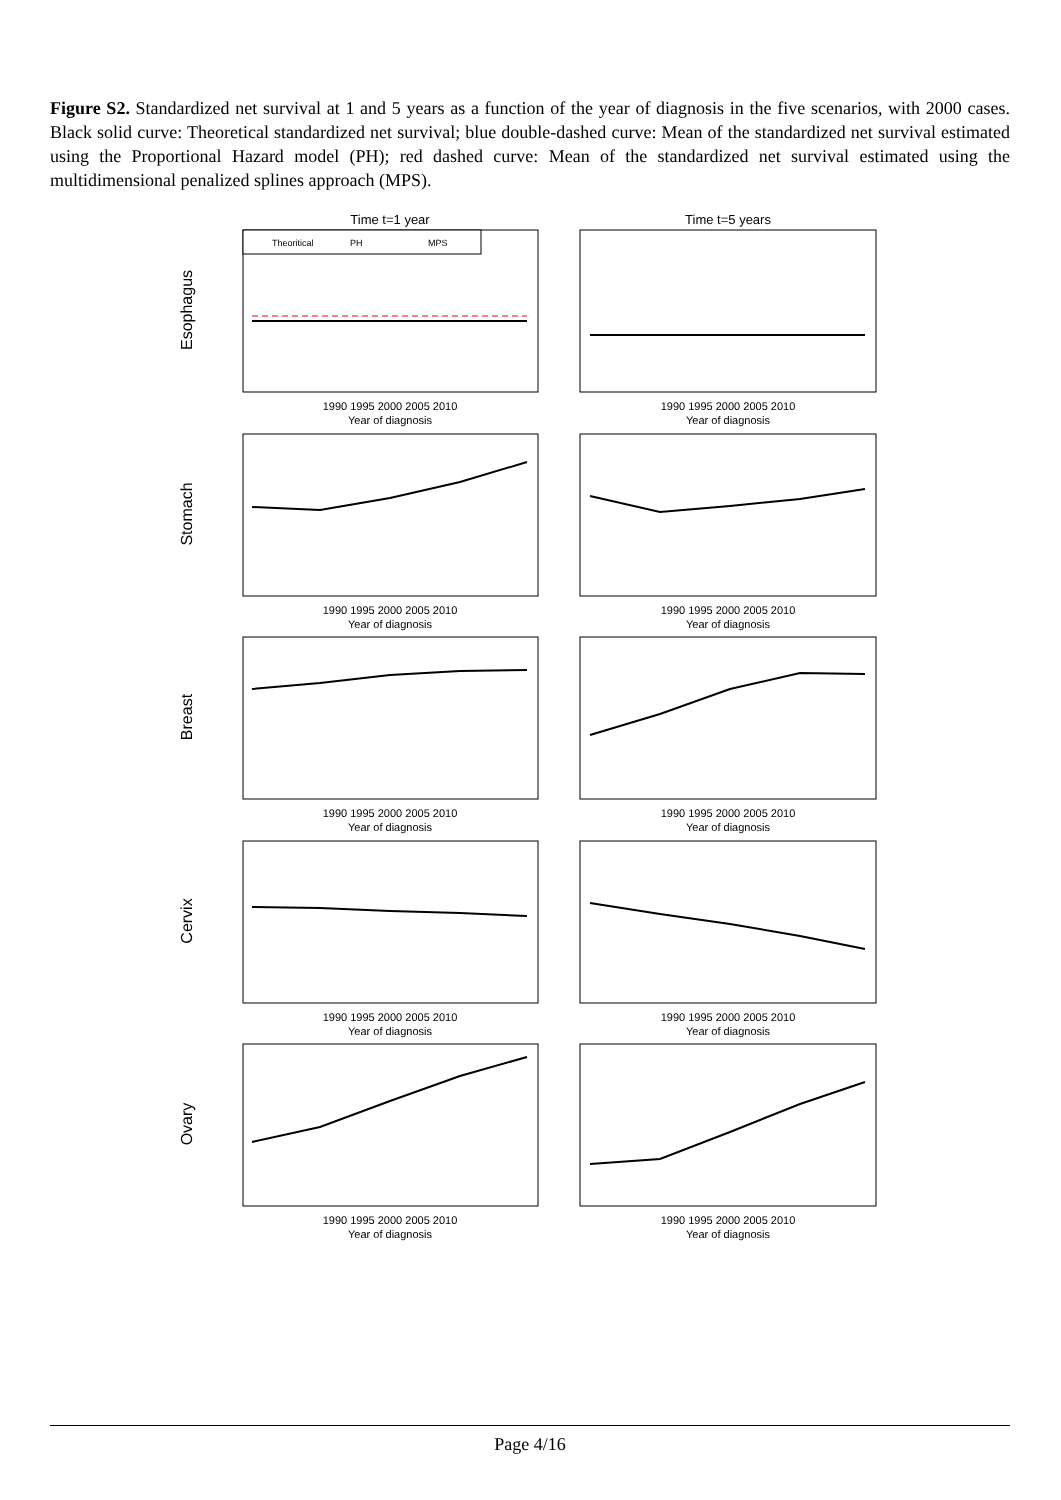Figure S2. Standardized net survival at 1 and 5 years as a function of the year of diagnosis in the five scenarios, with 2000 cases. Black solid curve: Theoretical standardized net survival; blue double-dashed curve: Mean of the standardized net survival estimated using the Proportional Hazard model (PH); red dashed curve: Mean of the standardized net survival estimated using the multidimensional penalized splines approach (MPS).
Time t=1 year
Time t=5 years
Esophagus
Theoritical
PH
MPS
1990 1995 2000 2005 2010
Year of diagnosis
1990 1995 2000 2005 2010
Year of diagnosis
Stomach
1990 1995 2000 2005 2010
Year of diagnosis
1990 1995 2000 2005 2010
Year of diagnosis
Breast
1990 1995 2000 2005 2010
Year of diagnosis
1990 1995 2000 2005 2010
Year of diagnosis
Cervix
1990 1995 2000 2005 2010
Year of diagnosis
1990 1995 2000 2005 2010
Year of diagnosis
Ovary
1990 1995 2000 2005 2010
Year of diagnosis
1990 1995 2000 2005 2010
Year of diagnosis
Page 4/16